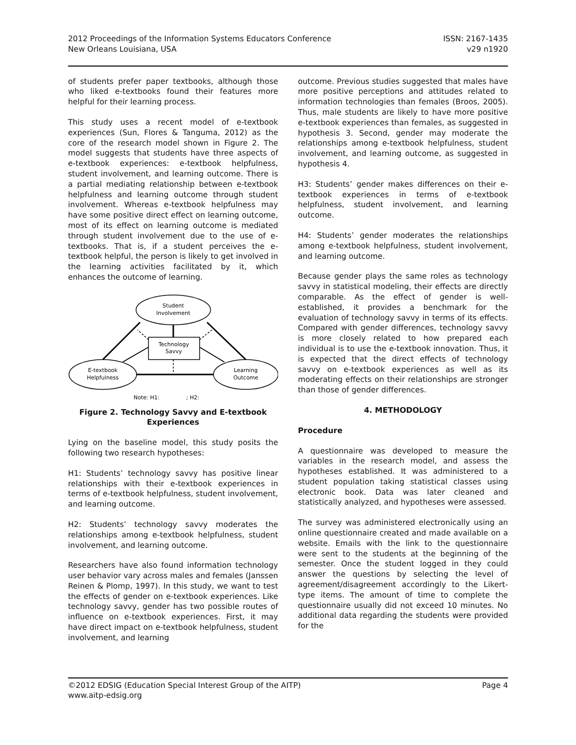2012 Proceedings of the Information Systems Educators Conference
New Orleans Louisiana, USA
ISSN: 2167-1435
v29 n1920
of students prefer paper textbooks, although those who liked e-textbooks found their features more helpful for their learning process.
This study uses a recent model of e-textbook experiences (Sun, Flores & Tanguma, 2012) as the core of the research model shown in Figure 2. The model suggests that students have three aspects of e-textbook experiences: e-textbook helpfulness, student involvement, and learning outcome. There is a partial mediating relationship between e-textbook helpfulness and learning outcome through student involvement. Whereas e-textbook helpfulness may have some positive direct effect on learning outcome, most of its effect on learning outcome is mediated through student involvement due to the use of e-textbooks. That is, if a student perceives the e-textbook helpful, the person is likely to get involved in the learning activities facilitated by it, which enhances the outcome of learning.
Student
Involvement
Technology
Savvy
E-textbook
Helpfulness
Learning
Outcome
Note: H1:
; H2:
Figure 2. Technology Savvy and E-textbook Experiences
Lying on the baseline model, this study posits the following two research hypotheses:
H1: Students’ technology savvy has positive linear relationships with their e-textbook experiences in terms of e-textbook helpfulness, student involvement, and learning outcome.
H2: Students’ technology savvy moderates the relationships among e-textbook helpfulness, student involvement, and learning outcome.
Researchers have also found information technology user behavior vary across males and females (Janssen Reinen & Plomp, 1997). In this study, we want to test the effects of gender on e-textbook experiences. Like technology savvy, gender has two possible routes of influence on e-textbook experiences. First, it may have direct impact on e-textbook helpfulness, student involvement, and learning
outcome. Previous studies suggested that males have more positive perceptions and attitudes related to information technologies than females (Broos, 2005). Thus, male students are likely to have more positive e-textbook experiences than females, as suggested in hypothesis 3. Second, gender may moderate the relationships among e-textbook helpfulness, student involvement, and learning outcome, as suggested in hypothesis 4.
H3: Students’ gender makes differences on their e-textbook experiences in terms of e-textbook helpfulness, student involvement, and learning outcome.
H4: Students’ gender moderates the relationships among e-textbook helpfulness, student involvement, and learning outcome.
Because gender plays the same roles as technology savvy in statistical modeling, their effects are directly comparable. As the effect of gender is well-established, it provides a benchmark for the evaluation of technology savvy in terms of its effects. Compared with gender differences, technology savvy is more closely related to how prepared each individual is to use the e-textbook innovation. Thus, it is expected that the direct effects of technology savvy on e-textbook experiences as well as its moderating effects on their relationships are stronger than those of gender differences.
4. METHODOLOGY
Procedure
A questionnaire was developed to measure the variables in the research model, and assess the hypotheses established. It was administered to a student population taking statistical classes using electronic book. Data was later cleaned and statistically analyzed, and hypotheses were assessed.
The survey was administered electronically using an online questionnaire created and made available on a website. Emails with the link to the questionnaire were sent to the students at the beginning of the semester. Once the student logged in they could answer the questions by selecting the level of agreement/disagreement accordingly to the Likert-type items. The amount of time to complete the questionnaire usually did not exceed 10 minutes. No additional data regarding the students were provided for the
©2012 EDSIG (Education Special Interest Group of the AITP)
www.aitp-edsig.org
Page 4